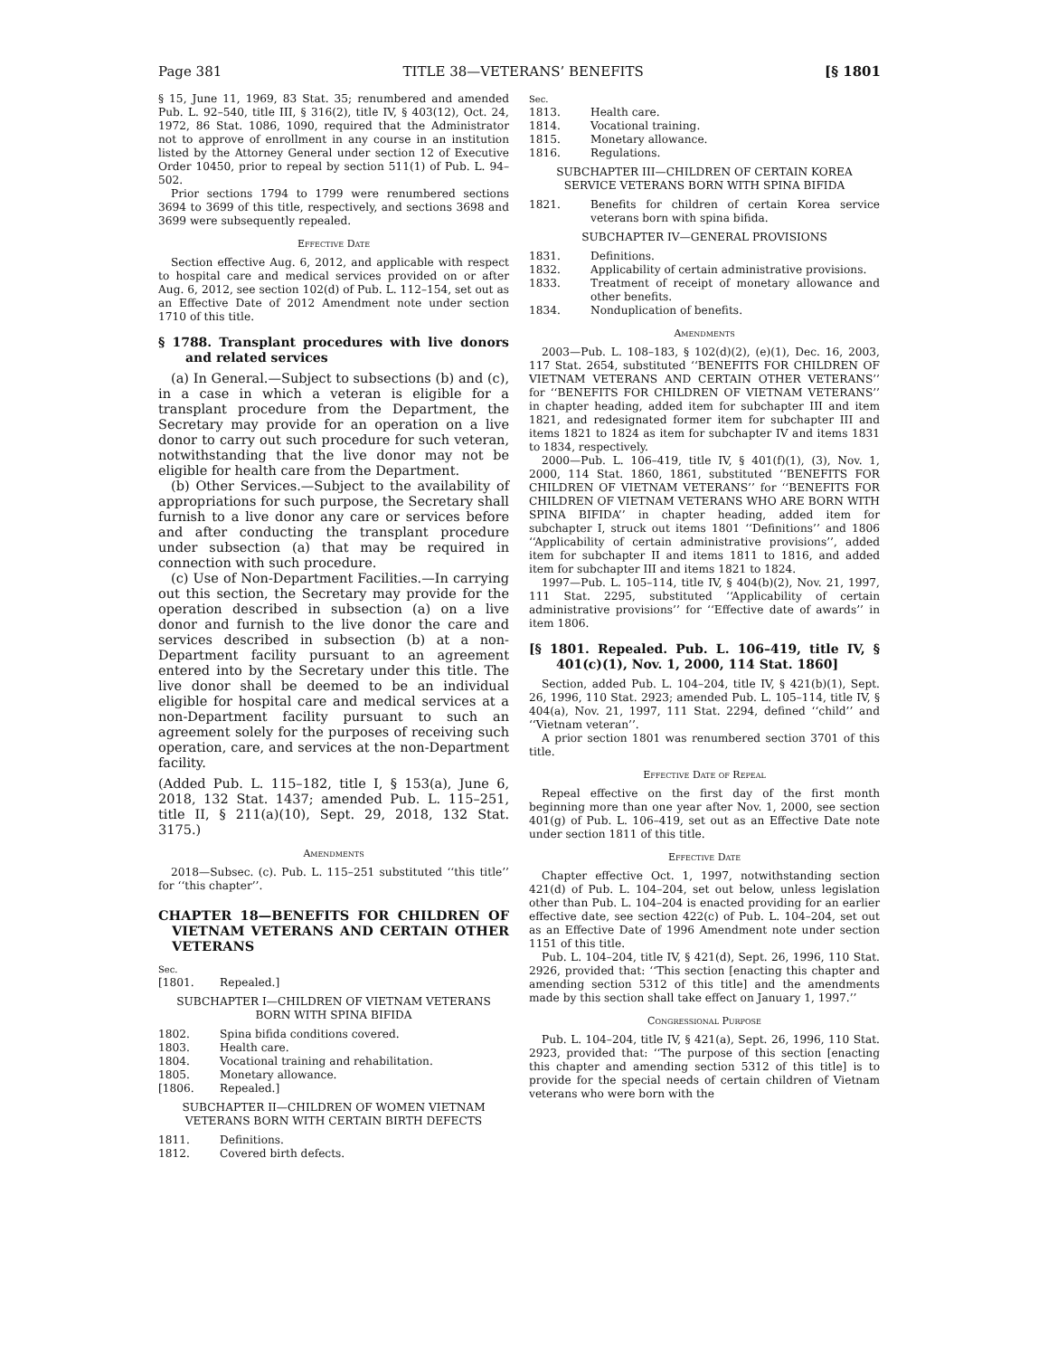Page 381 TITLE 38—VETERANS’ BENEFITS [§ 1801
§ 15, June 11, 1969, 83 Stat. 35; renumbered and amended Pub. L. 92–540, title III, § 316(2), title IV, § 403(12), Oct. 24, 1972, 86 Stat. 1086, 1090, required that the Administrator not to approve of enrollment in any course in an institution listed by the Attorney General under section 12 of Executive Order 10450, prior to repeal by section 511(1) of Pub. L. 94–502.
Prior sections 1794 to 1799 were renumbered sections 3694 to 3699 of this title, respectively, and sections 3698 and 3699 were subsequently repealed.
Effective Date
Section effective Aug. 6, 2012, and applicable with respect to hospital care and medical services provided on or after Aug. 6, 2012, see section 102(d) of Pub. L. 112–154, set out as an Effective Date of 2012 Amendment note under section 1710 of this title.
§ 1788. Transplant procedures with live donors and related services
(a) In General.—Subject to subsections (b) and (c), in a case in which a veteran is eligible for a transplant procedure from the Department, the Secretary may provide for an operation on a live donor to carry out such procedure for such veteran, notwithstanding that the live donor may not be eligible for health care from the Department.
(b) Other Services.—Subject to the availability of appropriations for such purpose, the Secretary shall furnish to a live donor any care or services before and after conducting the transplant procedure under subsection (a) that may be required in connection with such procedure.
(c) Use of Non-Department Facilities.—In carrying out this section, the Secretary may provide for the operation described in subsection (a) on a live donor and furnish to the live donor the care and services described in subsection (b) at a non-Department facility pursuant to an agreement entered into by the Secretary under this title. The live donor shall be deemed to be an individual eligible for hospital care and medical services at a non-Department facility pursuant to such an agreement solely for the purposes of receiving such operation, care, and services at the non-Department facility.
(Added Pub. L. 115–182, title I, § 153(a), June 6, 2018, 132 Stat. 1437; amended Pub. L. 115–251, title II, § 211(a)(10), Sept. 29, 2018, 132 Stat. 3175.)
Amendments
2018—Subsec. (c). Pub. L. 115–251 substituted ‘‘this title’’ for ‘‘this chapter’’.
CHAPTER 18—BENEFITS FOR CHILDREN OF VIETNAM VETERANS AND CERTAIN OTHER VETERANS
Sec.
[1801. Repealed.]
SUBCHAPTER I—CHILDREN OF VIETNAM VETERANS BORN WITH SPINA BIFIDA
1802. Spina bifida conditions covered.
1803. Health care.
1804. Vocational training and rehabilitation.
1805. Monetary allowance.
[1806. Repealed.]
SUBCHAPTER II—CHILDREN OF WOMEN VIETNAM VETERANS BORN WITH CERTAIN BIRTH DEFECTS
1811. Definitions.
1812. Covered birth defects.
Sec.
1813. Health care.
1814. Vocational training.
1815. Monetary allowance.
1816. Regulations.
SUBCHAPTER III—CHILDREN OF CERTAIN KOREA SERVICE VETERANS BORN WITH SPINA BIFIDA
1821. Benefits for children of certain Korea service veterans born with spina bifida.
SUBCHAPTER IV—GENERAL PROVISIONS
1831. Definitions.
1832. Applicability of certain administrative provisions.
1833. Treatment of receipt of monetary allowance and other benefits.
1834. Nonduplication of benefits.
Amendments
2003—Pub. L. 108–183, § 102(d)(2), (e)(1), Dec. 16, 2003, 117 Stat. 2654, substituted ‘‘BENEFITS FOR CHILDREN OF VIETNAM VETERANS AND CERTAIN OTHER VETERANS’’ for ‘‘BENEFITS FOR CHILDREN OF VIETNAM VETERANS’’ in chapter heading, added item for subchapter III and item 1821, and redesignated former item for subchapter III and items 1821 to 1824 as item for subchapter IV and items 1831 to 1834, respectively.
2000—Pub. L. 106–419, title IV, § 401(f)(1), (3), Nov. 1, 2000, 114 Stat. 1860, 1861, substituted ‘‘BENEFITS FOR CHILDREN OF VIETNAM VETERANS’’ for ‘‘BENEFITS FOR CHILDREN OF VIETNAM VETERANS WHO ARE BORN WITH SPINA BIFIDA’’ in chapter heading, added item for subchapter I, struck out items 1801 ‘‘Definitions’’ and 1806 ‘‘Applicability of certain administrative provisions’’, added item for subchapter II and items 1811 to 1816, and added item for subchapter III and items 1821 to 1824.
1997—Pub. L. 105–114, title IV, § 404(b)(2), Nov. 21, 1997, 111 Stat. 2295, substituted ‘‘Applicability of certain administrative provisions’’ for ‘‘Effective date of awards’’ in item 1806.
[§ 1801. Repealed. Pub. L. 106–419, title IV, § 401(c)(1), Nov. 1, 2000, 114 Stat. 1860]
Section, added Pub. L. 104–204, title IV, § 421(b)(1), Sept. 26, 1996, 110 Stat. 2923; amended Pub. L. 105–114, title IV, § 404(a), Nov. 21, 1997, 111 Stat. 2294, defined ‘‘child’’ and ‘‘Vietnam veteran’’.
A prior section 1801 was renumbered section 3701 of this title.
Effective Date of Repeal
Repeal effective on the first day of the first month beginning more than one year after Nov. 1, 2000, see section 401(g) of Pub. L. 106–419, set out as an Effective Date note under section 1811 of this title.
Effective Date
Chapter effective Oct. 1, 1997, notwithstanding section 421(d) of Pub. L. 104–204, set out below, unless legislation other than Pub. L. 104–204 is enacted providing for an earlier effective date, see section 422(c) of Pub. L. 104–204, set out as an Effective Date of 1996 Amendment note under section 1151 of this title.
Pub. L. 104–204, title IV, § 421(d), Sept. 26, 1996, 110 Stat. 2926, provided that: ‘‘This section [enacting this chapter and amending section 5312 of this title] and the amendments made by this section shall take effect on January 1, 1997.’’
Congressional Purpose
Pub. L. 104–204, title IV, § 421(a), Sept. 26, 1996, 110 Stat. 2923, provided that: ‘‘The purpose of this section [enacting this chapter and amending section 5312 of this title] is to provide for the special needs of certain children of Vietnam veterans who were born with the